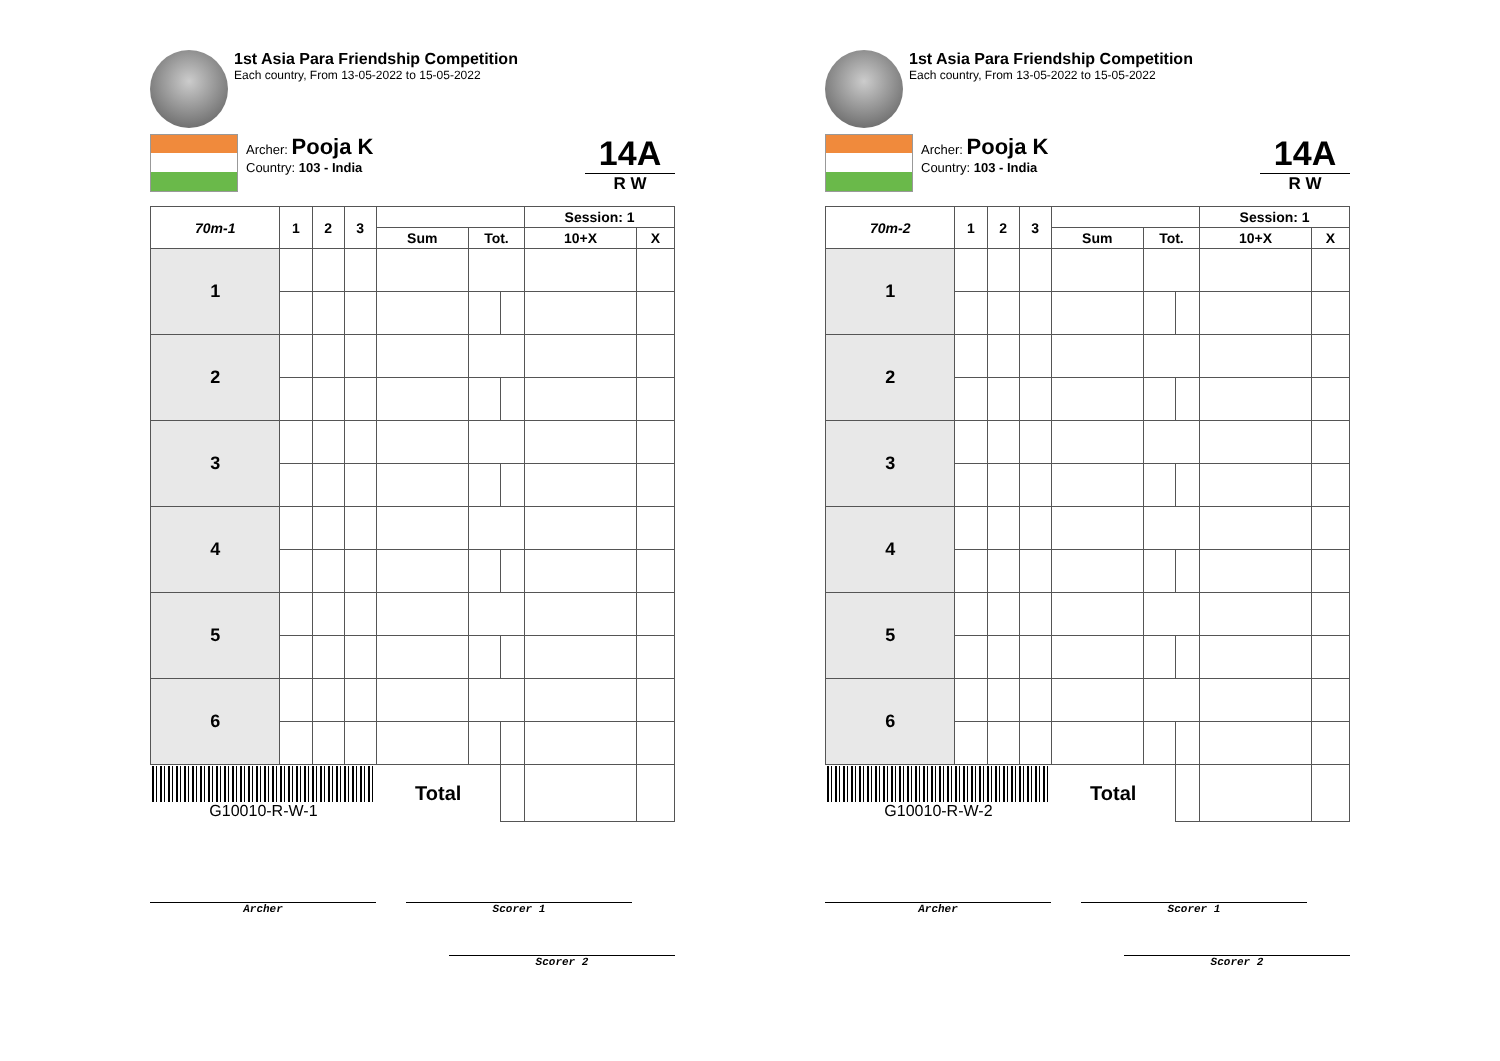1st Asia Para Friendship Competition
Each country, From 13-05-2022 to 15-05-2022
Archer: Pooja K
Country: 103 - India
14A
R W
| 70m-1 | 1 | 2 | 3 | | | | Session: 1 | |
| --- | --- | --- | --- | --- | --- | --- | --- | --- |
| | | | | Sum | Tot. | | 10+X | X |
| 1 | | | | | | | | |
| 2 | | | | | | | | |
| 3 | | | | | | | | |
| 4 | | | | | | | | |
| 5 | | | | | | | | |
| 6 | | | | | | | | |
| G10010-R-W-1 | | | | Total | | | | |
Archer Scorer 1
Scorer 2
1st Asia Para Friendship Competition
Each country, From 13-05-2022 to 15-05-2022
Archer: Pooja K
Country: 103 - India
14A
R W
| 70m-2 | 1 | 2 | 3 | | | | Session: 1 | |
| --- | --- | --- | --- | --- | --- | --- | --- | --- |
| | | | | Sum | Tot. | | 10+X | X |
| 1 | | | | | | | | |
| 2 | | | | | | | | |
| 3 | | | | | | | | |
| 4 | | | | | | | | |
| 5 | | | | | | | | |
| 6 | | | | | | | | |
| G10010-R-W-2 | | | | Total | | | | |
Archer Scorer 1
Scorer 2